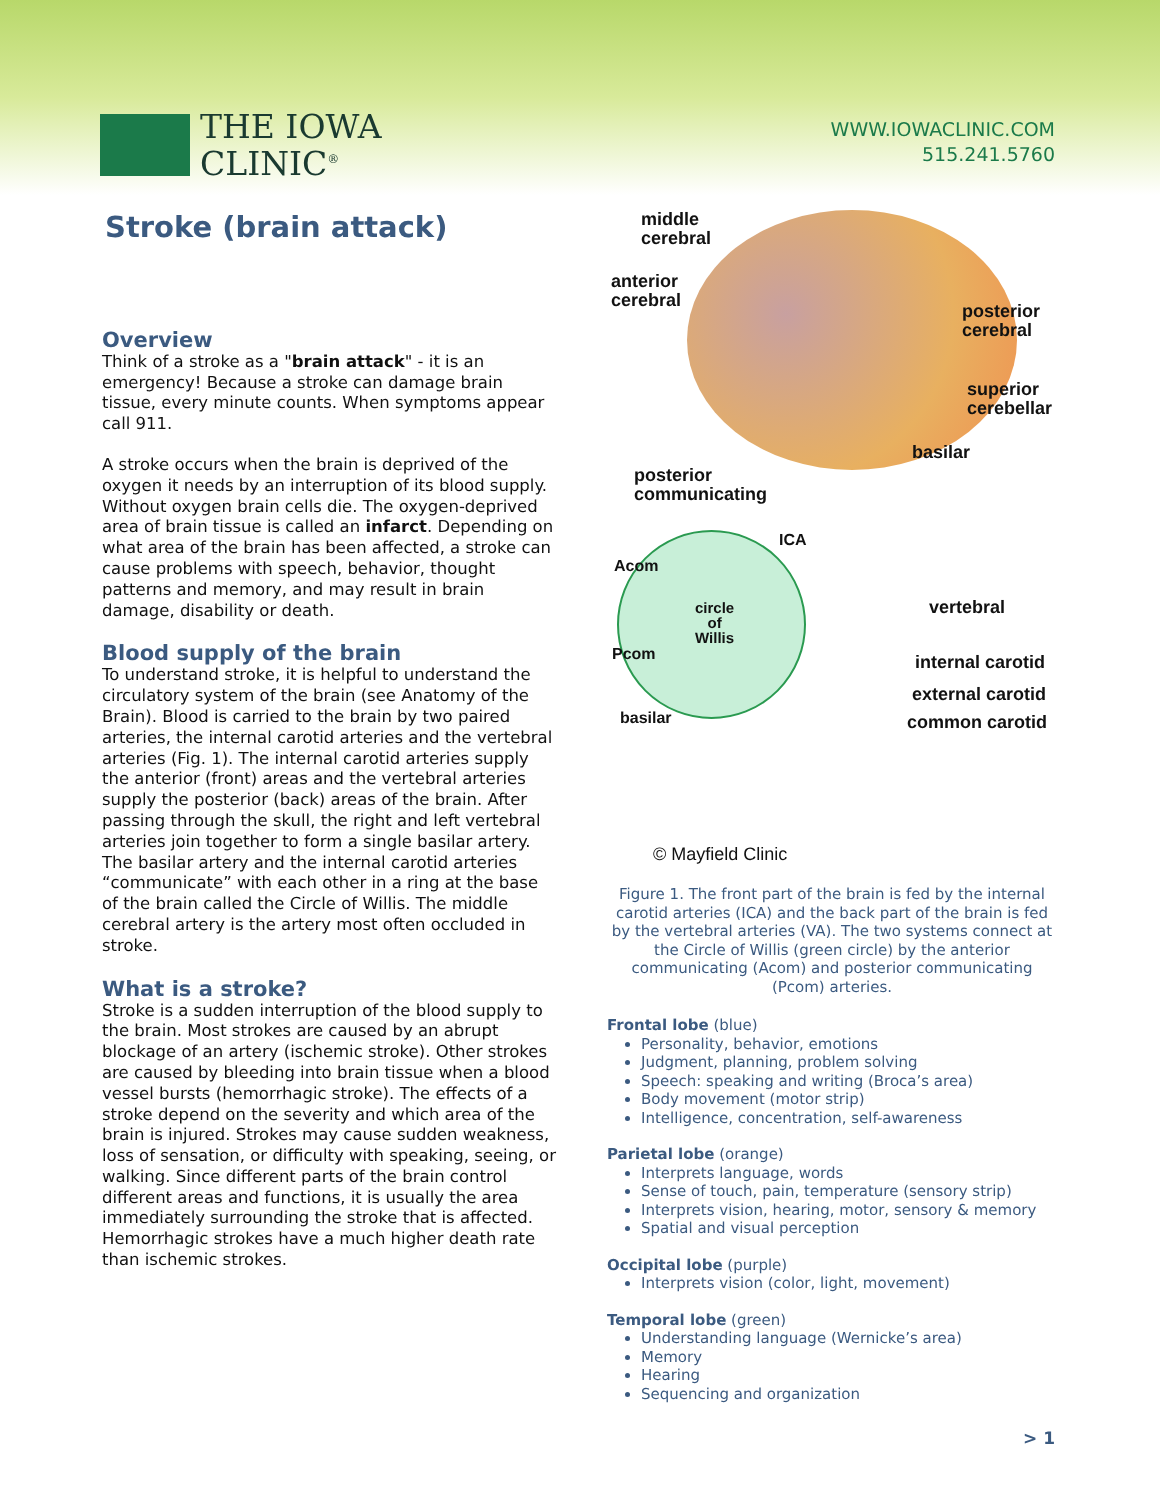THE IOWA
CLINIC<sup>®</sup>
WWW.IOWACLINIC.COM
515.241.5760
Stroke (brain attack)
Overview
Think of a stroke as a "brain attack" - it is an emergency! Because a stroke can damage brain tissue, every minute counts. When symptoms appear call 911.
A stroke occurs when the brain is deprived of the oxygen it needs by an interruption of its blood supply. Without oxygen brain cells die. The oxygen-deprived area of brain tissue is called an infarct. Depending on what area of the brain has been affected, a stroke can cause problems with speech, behavior, thought patterns and memory, and may result in brain damage, disability or death.
Blood supply of the brain
To understand stroke, it is helpful to understand the circulatory system of the brain (see Anatomy of the Brain). Blood is carried to the brain by two paired arteries, the internal carotid arteries and the vertebral arteries (Fig. 1). The internal carotid arteries supply the anterior (front) areas and the vertebral arteries supply the posterior (back) areas of the brain. After passing through the skull, the right and left vertebral arteries join together to form a single basilar artery. The basilar artery and the internal carotid arteries “communicate” with each other in a ring at the base of the brain called the Circle of Willis. The middle cerebral artery is the artery most often occluded in stroke.
What is a stroke?
Stroke is a sudden interruption of the blood supply to the brain. Most strokes are caused by an abrupt blockage of an artery (ischemic stroke). Other strokes are caused by bleeding into brain tissue when a blood vessel bursts (hemorrhagic stroke). The effects of a stroke depend on the severity and which area of the brain is injured. Strokes may cause sudden weakness, loss of sensation, or difficulty with speaking, seeing, or walking. Since different parts of the brain control different areas and functions, it is usually the area immediately surrounding the stroke that is affected. Hemorrhagic strokes have a much higher death rate than ischemic strokes.
middle
cerebral
anterior
cerebral
posterior
cerebral
superior
cerebellar
basilar
posterior
communicating
ICA
Acom
circle
of
Willis
vertebral
Pcom internal carotid
external carotid
basilar common carotid
© Mayfield Clinic
Figure 1. The front part of the brain is fed by the internal carotid arteries (ICA) and the back part of the brain is fed by the vertebral arteries (VA). The two systems connect at the Circle of Willis (green circle) by the anterior communicating (Acom) and posterior communicating (Pcom) arteries.
Frontal lobe (blue)
Personality, behavior, emotions
Judgment, planning, problem solving
Speech: speaking and writing (Broca’s area)
Body movement (motor strip)
Intelligence, concentration, self-awareness
Parietal lobe (orange)
Interprets language, words
Sense of touch, pain, temperature (sensory strip)
Interprets vision, hearing, motor, sensory & memory
Spatial and visual perception
Occipital lobe (purple)
Interprets vision (color, light, movement)
Temporal lobe (green)
Understanding language (Wernicke’s area)
Memory
Hearing
Sequencing and organization
> 1